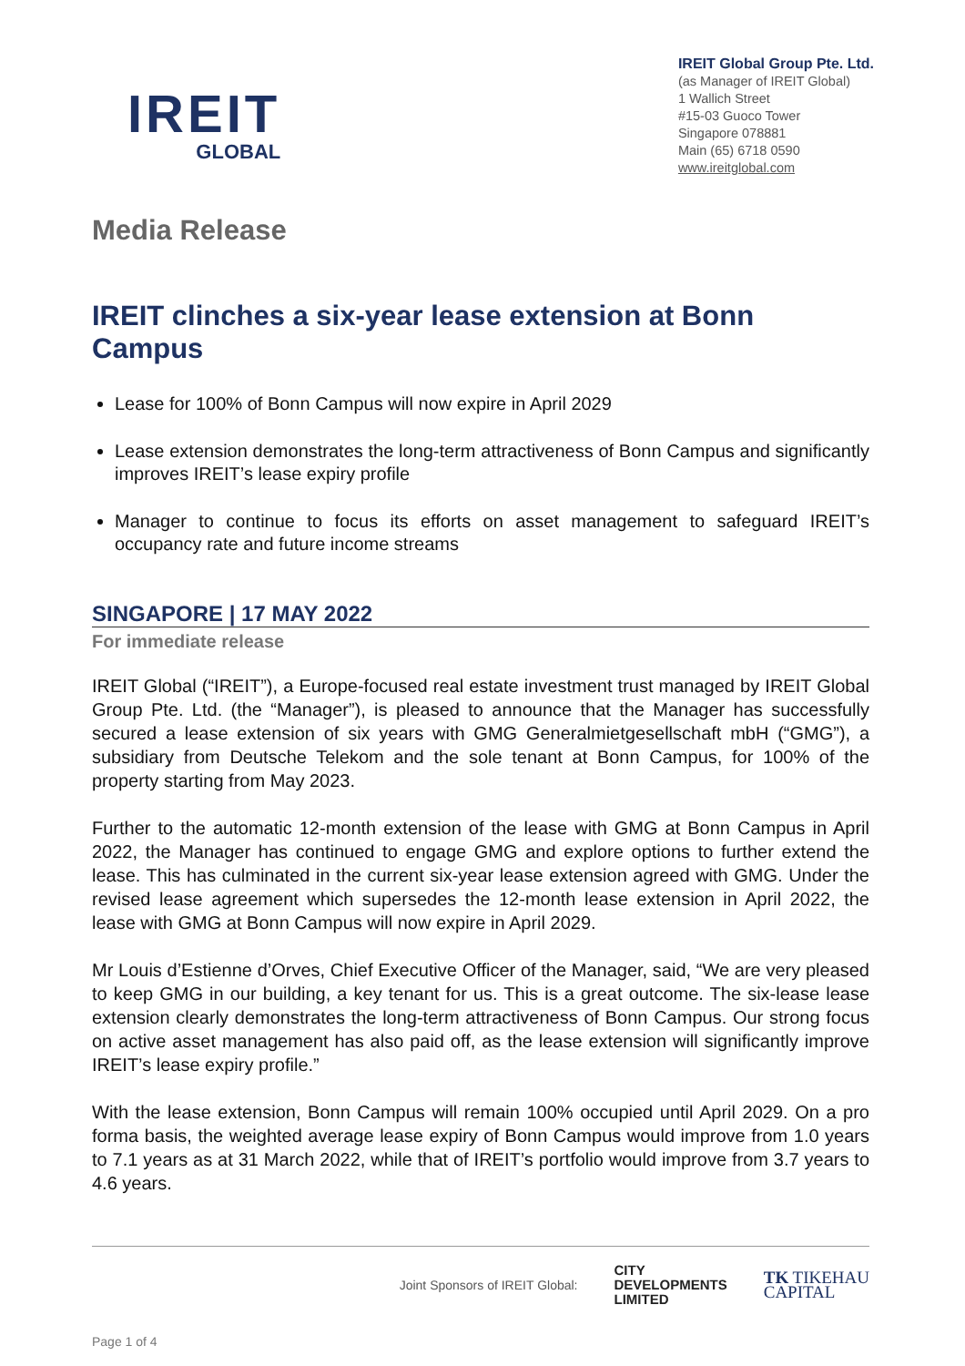IREIT
GLOBAL
IREIT Global Group Pte. Ltd.
(as Manager of IREIT Global)
1 Wallich Street
#15-03 Guoco Tower
Singapore 078881
Main (65) 6718 0590
www.ireitglobal.com
Media Release
IREIT clinches a six-year lease extension at Bonn Campus
Lease for 100% of Bonn Campus will now expire in April 2029
Lease extension demonstrates the long-term attractiveness of Bonn Campus and significantly improves IREIT’s lease expiry profile
Manager to continue to focus its efforts on asset management to safeguard IREIT’s occupancy rate and future income streams
SINGAPORE | 17 MAY 2022
For immediate release
IREIT Global (“IREIT”), a Europe-focused real estate investment trust managed by IREIT Global Group Pte. Ltd. (the “Manager”), is pleased to announce that the Manager has successfully secured a lease extension of six years with GMG Generalmietgesellschaft mbH (“GMG”), a subsidiary from Deutsche Telekom and the sole tenant at Bonn Campus, for 100% of the property starting from May 2023.
Further to the automatic 12-month extension of the lease with GMG at Bonn Campus in April 2022, the Manager has continued to engage GMG and explore options to further extend the lease. This has culminated in the current six-year lease extension agreed with GMG. Under the revised lease agreement which supersedes the 12-month lease extension in April 2022, the lease with GMG at Bonn Campus will now expire in April 2029.
Mr Louis d’Estienne d’Orves, Chief Executive Officer of the Manager, said, “We are very pleased to keep GMG in our building, a key tenant for us. This is a great outcome. The six-lease lease extension clearly demonstrates the long-term attractiveness of Bonn Campus. Our strong focus on active asset management has also paid off, as the lease extension will significantly improve IREIT’s lease expiry profile.”
With the lease extension, Bonn Campus will remain 100% occupied until April 2029. On a pro forma basis, the weighted average lease expiry of Bonn Campus would improve from 1.0 years to 7.1 years as at 31 March 2022, while that of IREIT’s portfolio would improve from 3.7 years to 4.6 years.
Joint Sponsors of IREIT Global:
CITY
DEVELOPMENTS
LIMITED
TK TIKEHAU
CAPITAL
Page 1 of 4